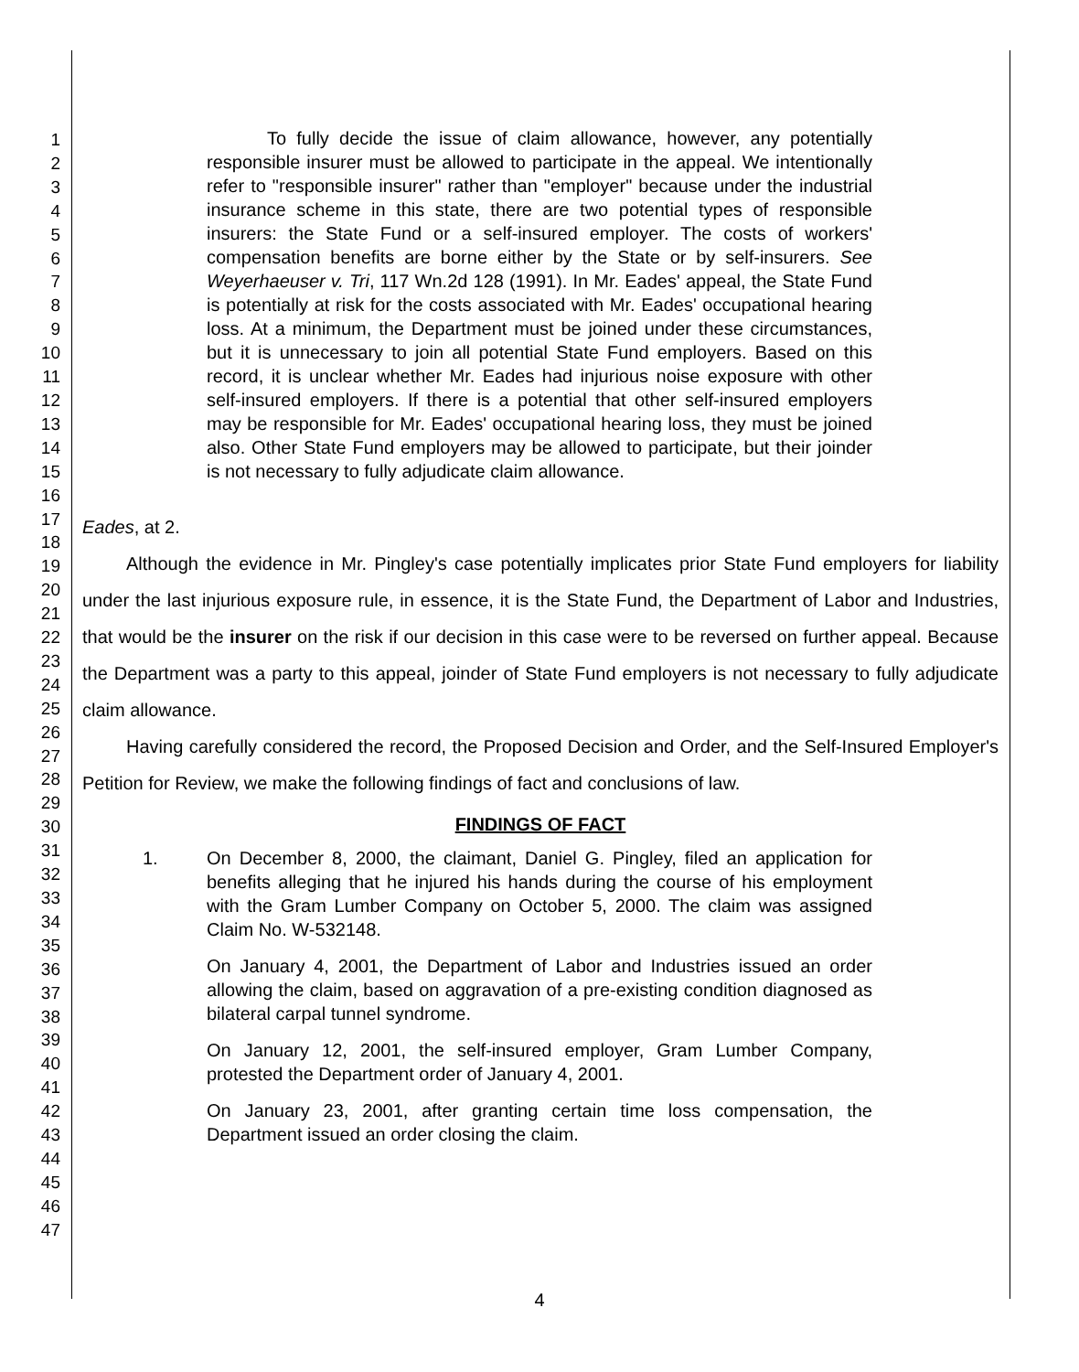1
2
3
4
5
6
7
8
9
10
11
12
13
14
15
16
17
18
19
20
21
22
23
24
25
26
27
28
29
30
31
32
33
34
35
36
37
38
39
40
41
42
43
44
45
46
47
To fully decide the issue of claim allowance, however, any potentially responsible insurer must be allowed to participate in the appeal. We intentionally refer to "responsible insurer" rather than "employer" because under the industrial insurance scheme in this state, there are two potential types of responsible insurers: the State Fund or a self-insured employer. The costs of workers' compensation benefits are borne either by the State or by self-insurers. See Weyerhaeuser v. Tri, 117 Wn.2d 128 (1991). In Mr. Eades' appeal, the State Fund is potentially at risk for the costs associated with Mr. Eades' occupational hearing loss. At a minimum, the Department must be joined under these circumstances, but it is unnecessary to join all potential State Fund employers. Based on this record, it is unclear whether Mr. Eades had injurious noise exposure with other self-insured employers. If there is a potential that other self-insured employers may be responsible for Mr. Eades' occupational hearing loss, they must be joined also. Other State Fund employers may be allowed to participate, but their joinder is not necessary to fully adjudicate claim allowance.
Eades, at 2.
Although the evidence in Mr. Pingley's case potentially implicates prior State Fund employers for liability under the last injurious exposure rule, in essence, it is the State Fund, the Department of Labor and Industries, that would be the insurer on the risk if our decision in this case were to be reversed on further appeal. Because the Department was a party to this appeal, joinder of State Fund employers is not necessary to fully adjudicate claim allowance.
Having carefully considered the record, the Proposed Decision and Order, and the Self-Insured Employer's Petition for Review, we make the following findings of fact and conclusions of law.
FINDINGS OF FACT
1. On December 8, 2000, the claimant, Daniel G. Pingley, filed an application for benefits alleging that he injured his hands during the course of his employment with the Gram Lumber Company on October 5, 2000. The claim was assigned Claim No. W-532148.
On January 4, 2001, the Department of Labor and Industries issued an order allowing the claim, based on aggravation of a pre-existing condition diagnosed as bilateral carpal tunnel syndrome.
On January 12, 2001, the self-insured employer, Gram Lumber Company, protested the Department order of January 4, 2001.
On January 23, 2001, after granting certain time loss compensation, the Department issued an order closing the claim.
4